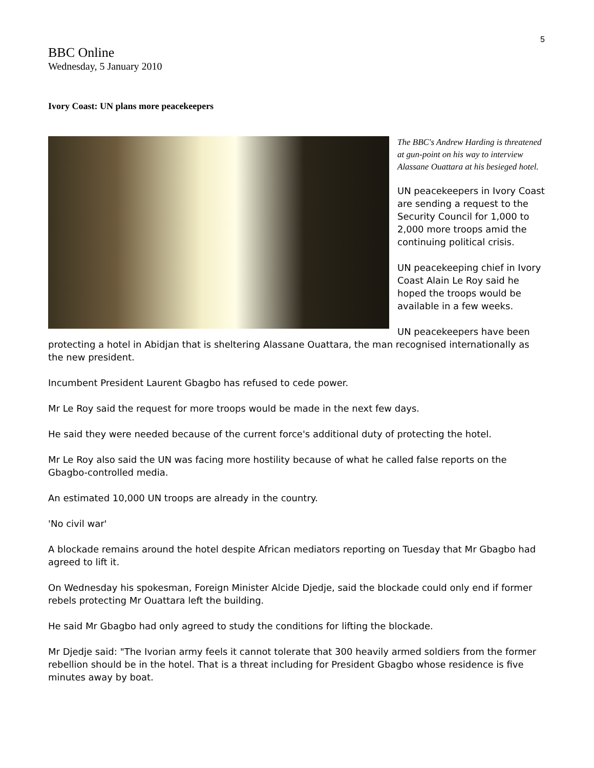5
BBC Online
Wednesday, 5 January 2010
Ivory Coast: UN plans more peacekeepers
The BBC's Andrew Harding is threatened at gun-point on his way to interview Alassane Ouattara at his besieged hotel.
UN peacekeepers in Ivory Coast are sending a request to the Security Council for 1,000 to 2,000 more troops amid the continuing political crisis.
UN peacekeeping chief in Ivory Coast Alain Le Roy said he hoped the troops would be available in a few weeks.
UN peacekeepers have been protecting a hotel in Abidjan that is sheltering Alassane Ouattara, the man recognised internationally as the new president.
Incumbent President Laurent Gbagbo has refused to cede power.
Mr Le Roy said the request for more troops would be made in the next few days.
He said they were needed because of the current force's additional duty of protecting the hotel.
Mr Le Roy also said the UN was facing more hostility because of what he called false reports on the Gbagbo-controlled media.
An estimated 10,000 UN troops are already in the country.
'No civil war'
A blockade remains around the hotel despite African mediators reporting on Tuesday that Mr Gbagbo had agreed to lift it.
On Wednesday his spokesman, Foreign Minister Alcide Djedje, said the blockade could only end if former rebels protecting Mr Ouattara left the building.
He said Mr Gbagbo had only agreed to study the conditions for lifting the blockade.
Mr Djedje said: "The Ivorian army feels it cannot tolerate that 300 heavily armed soldiers from the former rebellion should be in the hotel. That is a threat including for President Gbagbo whose residence is five minutes away by boat.